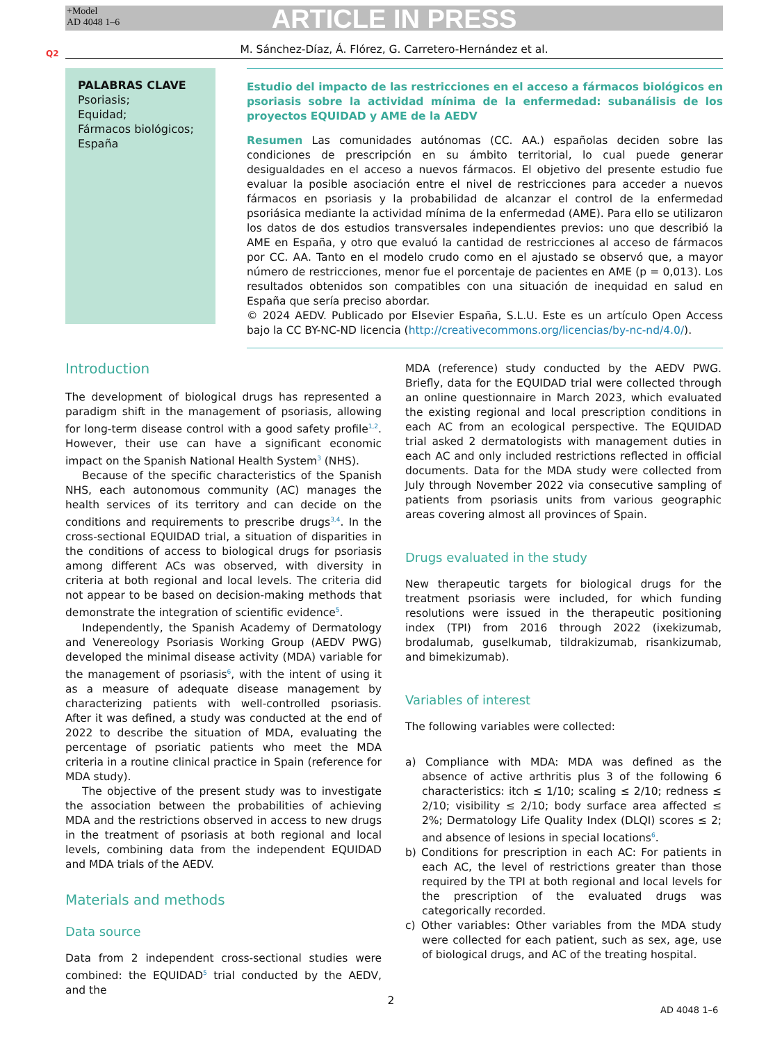+Model
AD 4048 1–6
ARTICLE IN PRESS
Q2 M. Sánchez-Díaz, Á. Flórez, G. Carretero-Hernández et al.
PALABRAS CLAVE
Psoriasis;
Equidad;
Fármacos biológicos;
España
Estudio del impacto de las restricciones en el acceso a fármacos biológicos en psoriasis sobre la actividad mínima de la enfermedad: subanálisis de los proyectos EQUIDAD y AME de la AEDV
Resumen Las comunidades autónomas (CC. AA.) españolas deciden sobre las condiciones de prescripción en su ámbito territorial, lo cual puede generar desigualdades en el acceso a nuevos fármacos. El objetivo del presente estudio fue evaluar la posible asociación entre el nivel de restricciones para acceder a nuevos fármacos en psoriasis y la probabilidad de alcanzar el control de la enfermedad psoriásica mediante la actividad mínima de la enfermedad (AME). Para ello se utilizaron los datos de dos estudios transversales independientes previos: uno que describió la AME en España, y otro que evaluó la cantidad de restricciones al acceso de fármacos por CC. AA. Tanto en el modelo crudo como en el ajustado se observó que, a mayor número de restricciones, menor fue el porcentaje de pacientes en AME (p = 0,013). Los resultados obtenidos son compatibles con una situación de inequidad en salud en España que sería preciso abordar.
© 2024 AEDV. Publicado por Elsevier España, S.L.U. Este es un artículo Open Access bajo la CC BY-NC-ND licencia (http://creativecommons.org/licencias/by-nc-nd/4.0/).
Introduction
The development of biological drugs has represented a paradigm shift in the management of psoriasis, allowing for long-term disease control with a good safety profile<sup>1,2</sup>. However, their use can have a significant economic impact on the Spanish National Health System<sup>3</sup> (NHS).
Because of the specific characteristics of the Spanish NHS, each autonomous community (AC) manages the health services of its territory and can decide on the conditions and requirements to prescribe drugs<sup>3,4</sup>. In the cross-sectional EQUIDAD trial, a situation of disparities in the conditions of access to biological drugs for psoriasis among different ACs was observed, with diversity in criteria at both regional and local levels. The criteria did not appear to be based on decision-making methods that demonstrate the integration of scientific evidence<sup>5</sup>.
Independently, the Spanish Academy of Dermatology and Venereology Psoriasis Working Group (AEDV PWG) developed the minimal disease activity (MDA) variable for the management of psoriasis<sup>6</sup>, with the intent of using it as a measure of adequate disease management by characterizing patients with well-controlled psoriasis. After it was defined, a study was conducted at the end of 2022 to describe the situation of MDA, evaluating the percentage of psoriatic patients who meet the MDA criteria in a routine clinical practice in Spain (reference for MDA study).
The objective of the present study was to investigate the association between the probabilities of achieving MDA and the restrictions observed in access to new drugs in the treatment of psoriasis at both regional and local levels, combining data from the independent EQUIDAD and MDA trials of the AEDV.
Materials and methods
Data source
Data from 2 independent cross-sectional studies were combined: the EQUIDAD<sup>5</sup> trial conducted by the AEDV, and the
MDA (reference) study conducted by the AEDV PWG. Briefly, data for the EQUIDAD trial were collected through an online questionnaire in March 2023, which evaluated the existing regional and local prescription conditions in each AC from an ecological perspective. The EQUIDAD trial asked 2 dermatologists with management duties in each AC and only included restrictions reflected in official documents. Data for the MDA study were collected from July through November 2022 via consecutive sampling of patients from psoriasis units from various geographic areas covering almost all provinces of Spain.
Drugs evaluated in the study
New therapeutic targets for biological drugs for the treatment psoriasis were included, for which funding resolutions were issued in the therapeutic positioning index (TPI) from 2016 through 2022 (ixekizumab, brodalumab, guselkumab, tildrakizumab, risankizumab, and bimekizumab).
Variables of interest
The following variables were collected:
a) Compliance with MDA: MDA was defined as the absence of active arthritis plus 3 of the following 6 characteristics: itch ≤ 1/10; scaling ≤ 2/10; redness ≤ 2/10; visibility ≤ 2/10; body surface area affected ≤ 2%; Dermatology Life Quality Index (DLQI) scores ≤ 2; and absence of lesions in special locations<sup>6</sup>.
b) Conditions for prescription in each AC: For patients in each AC, the level of restrictions greater than those required by the TPI at both regional and local levels for the prescription of the evaluated drugs was categorically recorded.
c) Other variables: Other variables from the MDA study were collected for each patient, such as sex, age, use of biological drugs, and AC of the treating hospital.
2
AD 4048 1–6